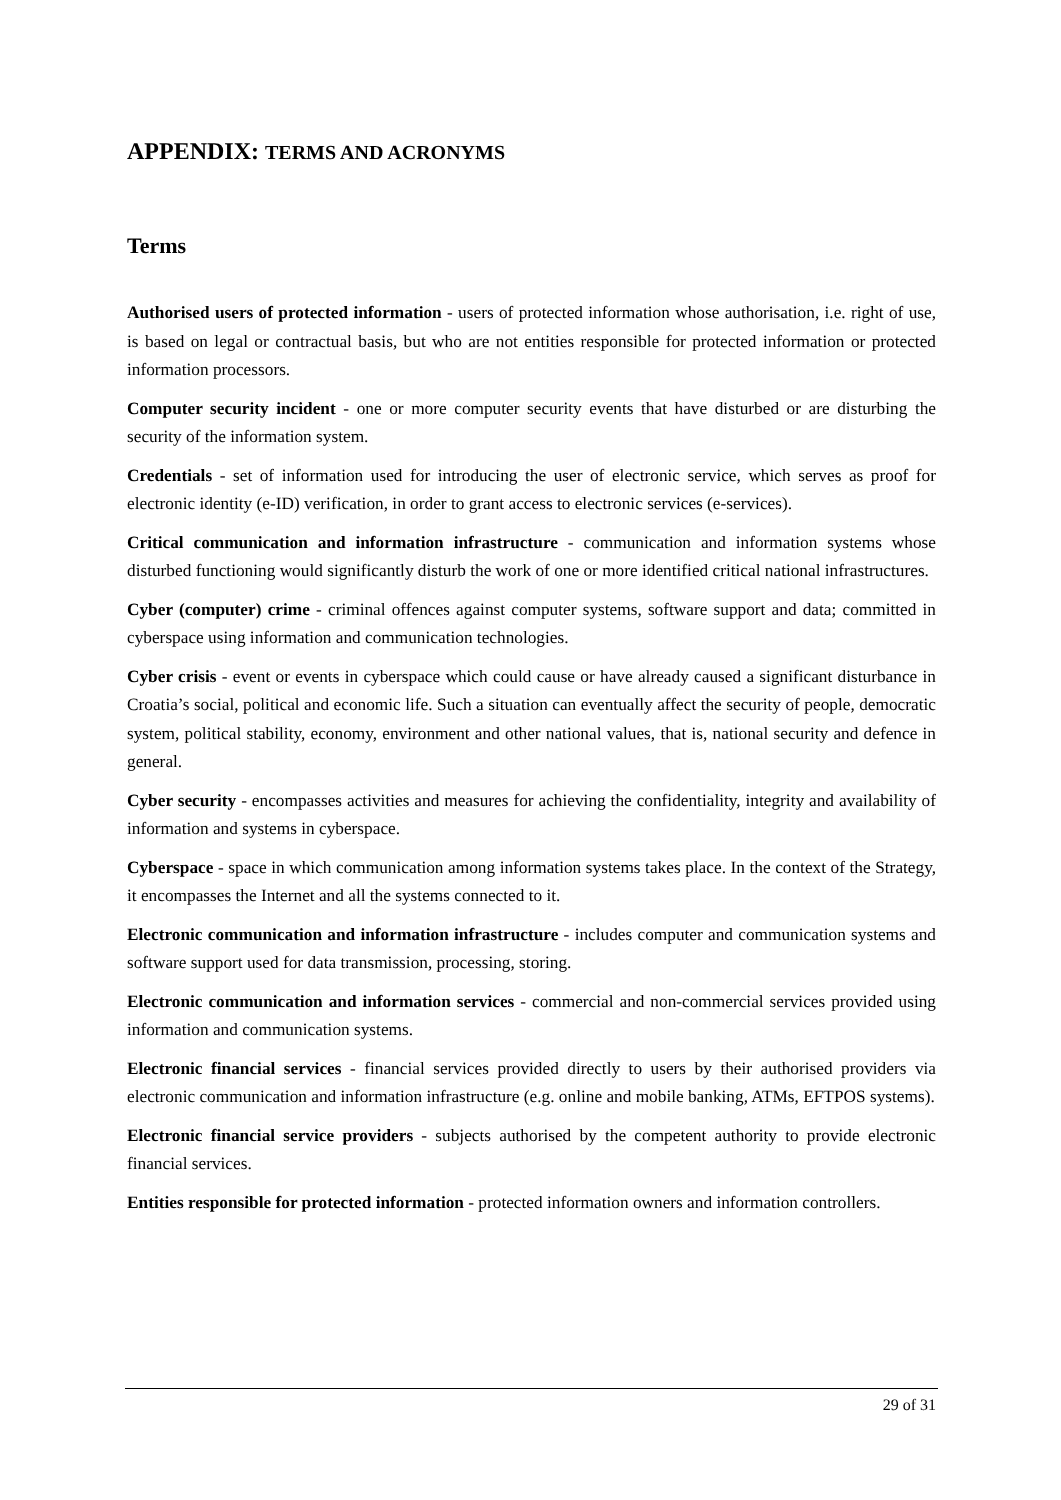APPENDIX: TERMS AND ACRONYMS
Terms
Authorised users of protected information - users of protected information whose authorisation, i.e. right of use, is based on legal or contractual basis, but who are not entities responsible for protected information or protected information processors.
Computer security incident - one or more computer security events that have disturbed or are disturbing the security of the information system.
Credentials - set of information used for introducing the user of electronic service, which serves as proof for electronic identity (e-ID) verification, in order to grant access to electronic services (e-services).
Critical communication and information infrastructure - communication and information systems whose disturbed functioning would significantly disturb the work of one or more identified critical national infrastructures.
Cyber (computer) crime - criminal offences against computer systems, software support and data; committed in cyberspace using information and communication technologies.
Cyber crisis - event or events in cyberspace which could cause or have already caused a significant disturbance in Croatia’s social, political and economic life. Such a situation can eventually affect the security of people, democratic system, political stability, economy, environment and other national values, that is, national security and defence in general.
Cyber security - encompasses activities and measures for achieving the confidentiality, integrity and availability of information and systems in cyberspace.
Cyberspace - space in which communication among information systems takes place. In the context of the Strategy, it encompasses the Internet and all the systems connected to it.
Electronic communication and information infrastructure - includes computer and communication systems and software support used for data transmission, processing, storing.
Electronic communication and information services - commercial and non-commercial services provided using information and communication systems.
Electronic financial services - financial services provided directly to users by their authorised providers via electronic communication and information infrastructure (e.g. online and mobile banking, ATMs, EFTPOS systems).
Electronic financial service providers - subjects authorised by the competent authority to provide electronic financial services.
Entities responsible for protected information - protected information owners and information controllers.
29 of 31